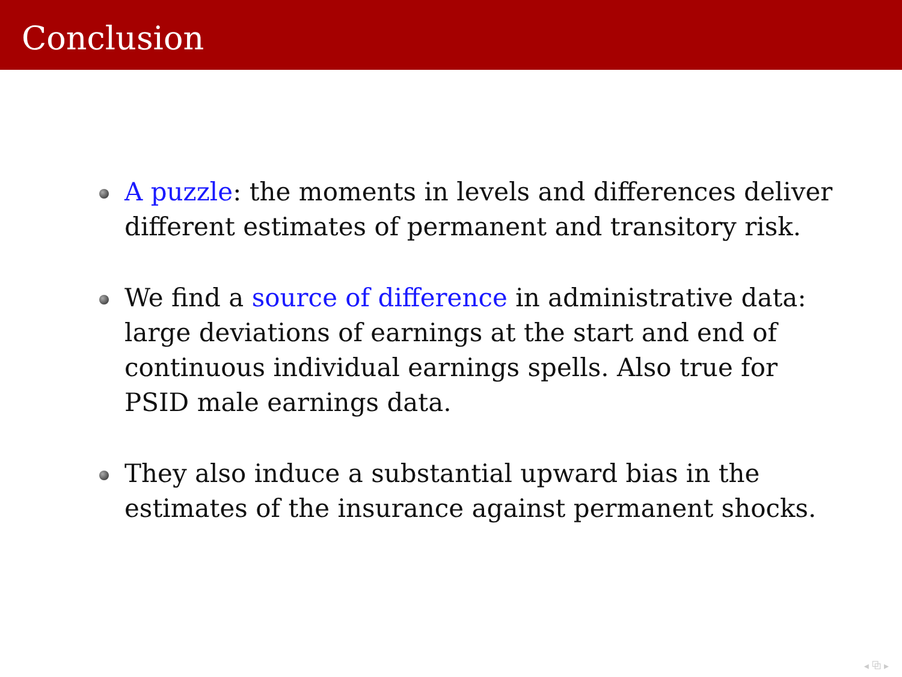Conclusion
A puzzle: the moments in levels and differences deliver different estimates of permanent and transitory risk.
We find a source of difference in administrative data: large deviations of earnings at the start and end of continuous individual earnings spells. Also true for PSID male earnings data.
They also induce a substantial upward bias in the estimates of the insurance against permanent shocks.
◂ ⧉ ▸